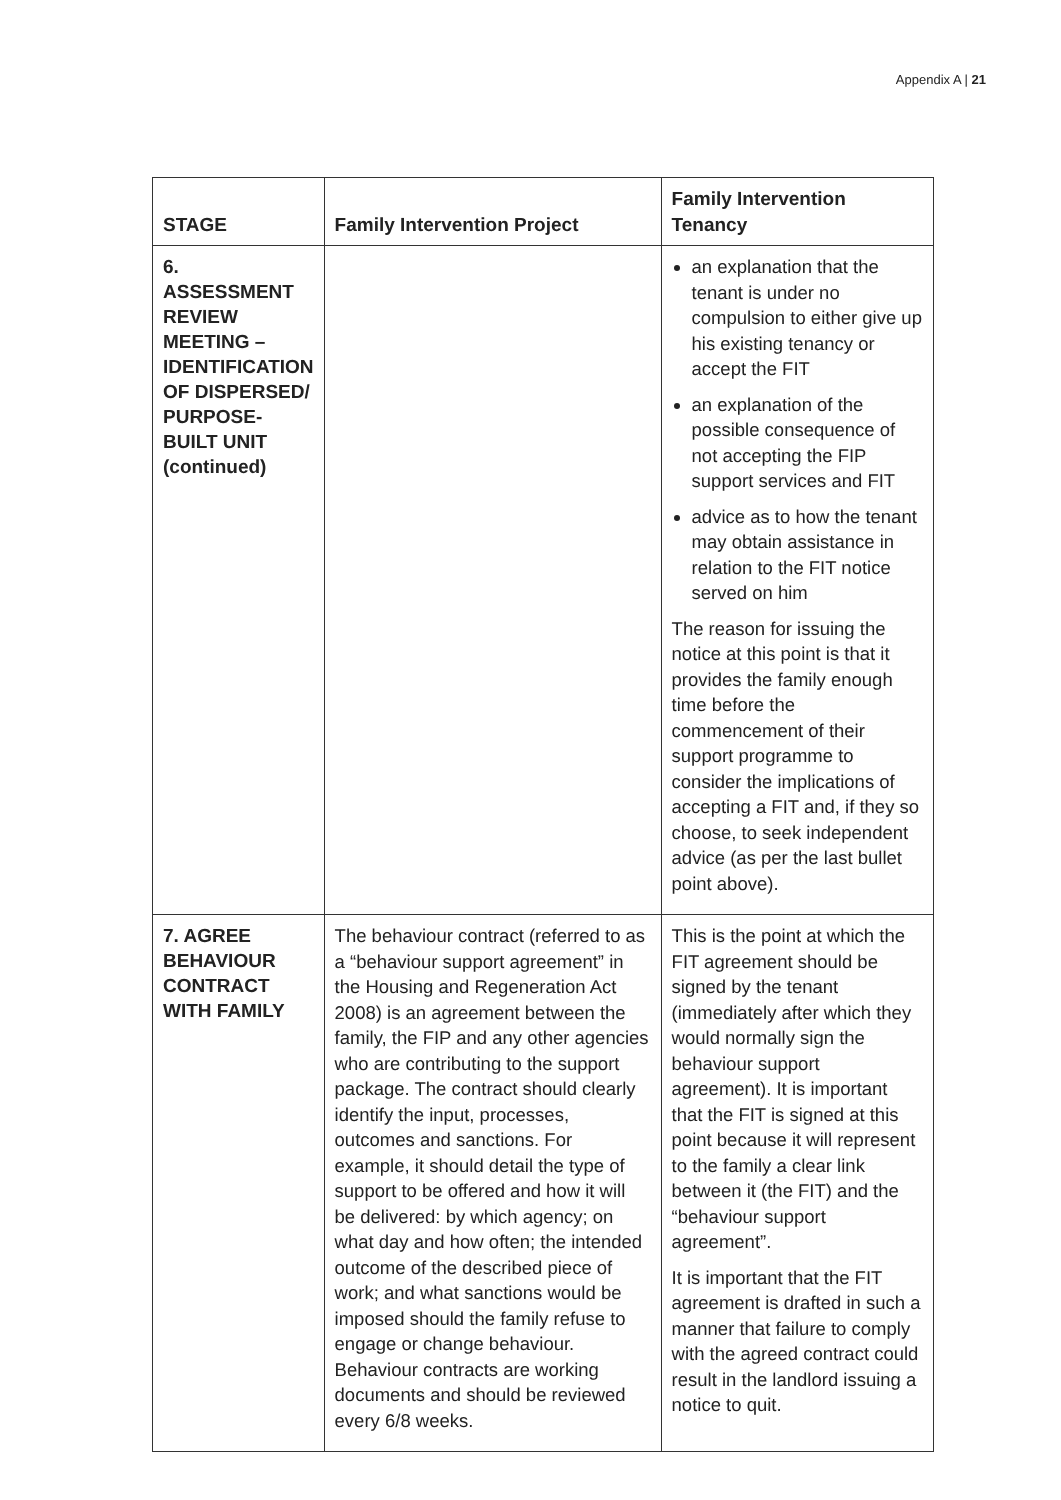Appendix A | 21
| STAGE | Family Intervention Project | Family Intervention Tenancy |
| --- | --- | --- |
| 6. ASSESSMENT REVIEW MEETING – IDENTIFICATION OF DISPERSED/ PURPOSE-BUILT UNIT (continued) | | an explanation that the tenant is under no compulsion to either give up his existing tenancy or accept the FIT an explanation of the possible consequence of not accepting the FIP support services and FIT advice as to how the tenant may obtain assistance in relation to the FIT notice served on him The reason for issuing the notice at this point is that it provides the family enough time before the commencement of their support programme to consider the implications of accepting a FIT and, if they so choose, to seek independent advice (as per the last bullet point above). |
| 7. AGREE BEHAVIOUR CONTRACT WITH FAMILY | The behaviour contract (referred to as a “behaviour support agreement” in the Housing and Regeneration Act 2008) is an agreement between the family, the FIP and any other agencies who are contributing to the support package. The contract should clearly identify the input, processes, outcomes and sanctions. For example, it should detail the type of support to be offered and how it will be delivered: by which agency; on what day and how often; the intended outcome of the described piece of work; and what sanctions would be imposed should the family refuse to engage or change behaviour. Behaviour contracts are working documents and should be reviewed every 6/8 weeks. | This is the point at which the FIT agreement should be signed by the tenant (immediately after which they would normally sign the behaviour support agreement). It is important that the FIT is signed at this point because it will represent to the family a clear link between it (the FIT) and the “behaviour support agreement”. It is important that the FIT agreement is drafted in such a manner that failure to comply with the agreed contract could result in the landlord issuing a notice to quit. |